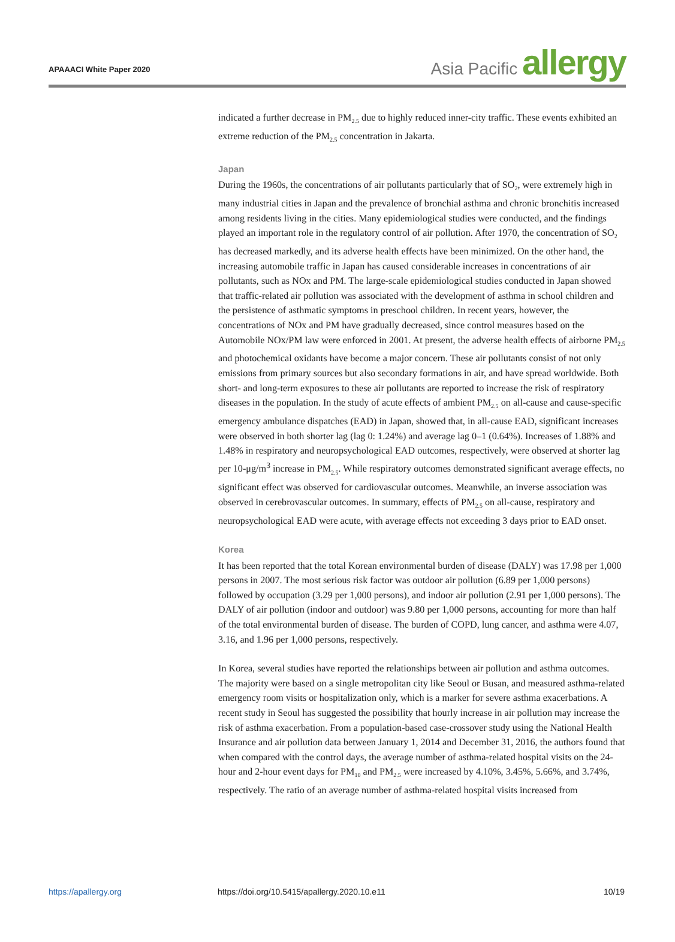APAAACI White Paper 2020 Asia Pacific allergy
indicated a further decrease in PM<sub>2.5</sub> due to highly reduced inner-city traffic. These events exhibited an extreme reduction of the PM<sub>2.5</sub> concentration in Jakarta.
Japan
During the 1960s, the concentrations of air pollutants particularly that of SO<sub>2</sub>, were extremely high in many industrial cities in Japan and the prevalence of bronchial asthma and chronic bronchitis increased among residents living in the cities. Many epidemiological studies were conducted, and the findings played an important role in the regulatory control of air pollution. After 1970, the concentration of SO<sub>2</sub> has decreased markedly, and its adverse health effects have been minimized. On the other hand, the increasing automobile traffic in Japan has caused considerable increases in concentrations of air pollutants, such as NOx and PM. The large-scale epidemiological studies conducted in Japan showed that traffic-related air pollution was associated with the development of asthma in school children and the persistence of asthmatic symptoms in preschool children. In recent years, however, the concentrations of NOx and PM have gradually decreased, since control measures based on the Automobile NOx/PM law were enforced in 2001. At present, the adverse health effects of airborne PM<sub>2.5</sub> and photochemical oxidants have become a major concern. These air pollutants consist of not only emissions from primary sources but also secondary formations in air, and have spread worldwide. Both short- and long-term exposures to these air pollutants are reported to increase the risk of respiratory diseases in the population. In the study of acute effects of ambient PM<sub>2.5</sub> on all-cause and cause-specific emergency ambulance dispatches (EAD) in Japan, showed that, in all-cause EAD, significant increases were observed in both shorter lag (lag 0: 1.24%) and average lag 0–1 (0.64%). Increases of 1.88% and 1.48% in respiratory and neuropsychological EAD outcomes, respectively, were observed at shorter lag per 10-μg/m<sup>3</sup> increase in PM<sub>2.5</sub>. While respiratory outcomes demonstrated significant average effects, no significant effect was observed for cardiovascular outcomes. Meanwhile, an inverse association was observed in cerebrovascular outcomes. In summary, effects of PM<sub>2.5</sub> on all-cause, respiratory and neuropsychological EAD were acute, with average effects not exceeding 3 days prior to EAD onset.
Korea
It has been reported that the total Korean environmental burden of disease (DALY) was 17.98 per 1,000 persons in 2007. The most serious risk factor was outdoor air pollution (6.89 per 1,000 persons) followed by occupation (3.29 per 1,000 persons), and indoor air pollution (2.91 per 1,000 persons). The DALY of air pollution (indoor and outdoor) was 9.80 per 1,000 persons, accounting for more than half of the total environmental burden of disease. The burden of COPD, lung cancer, and asthma were 4.07, 3.16, and 1.96 per 1,000 persons, respectively.
In Korea, several studies have reported the relationships between air pollution and asthma outcomes. The majority were based on a single metropolitan city like Seoul or Busan, and measured asthma-related emergency room visits or hospitalization only, which is a marker for severe asthma exacerbations. A recent study in Seoul has suggested the possibility that hourly increase in air pollution may increase the risk of asthma exacerbation. From a population-based case-crossover study using the National Health Insurance and air pollution data between January 1, 2014 and December 31, 2016, the authors found that when compared with the control days, the average number of asthma-related hospital visits on the 24-hour and 2-hour event days for PM<sub>10</sub> and PM<sub>2.5</sub> were increased by 4.10%, 3.45%, 5.66%, and 3.74%, respectively. The ratio of an average number of asthma-related hospital visits increased from
https://apallergy.org https://doi.org/10.5415/apallergy.2020.10.e11 10/19